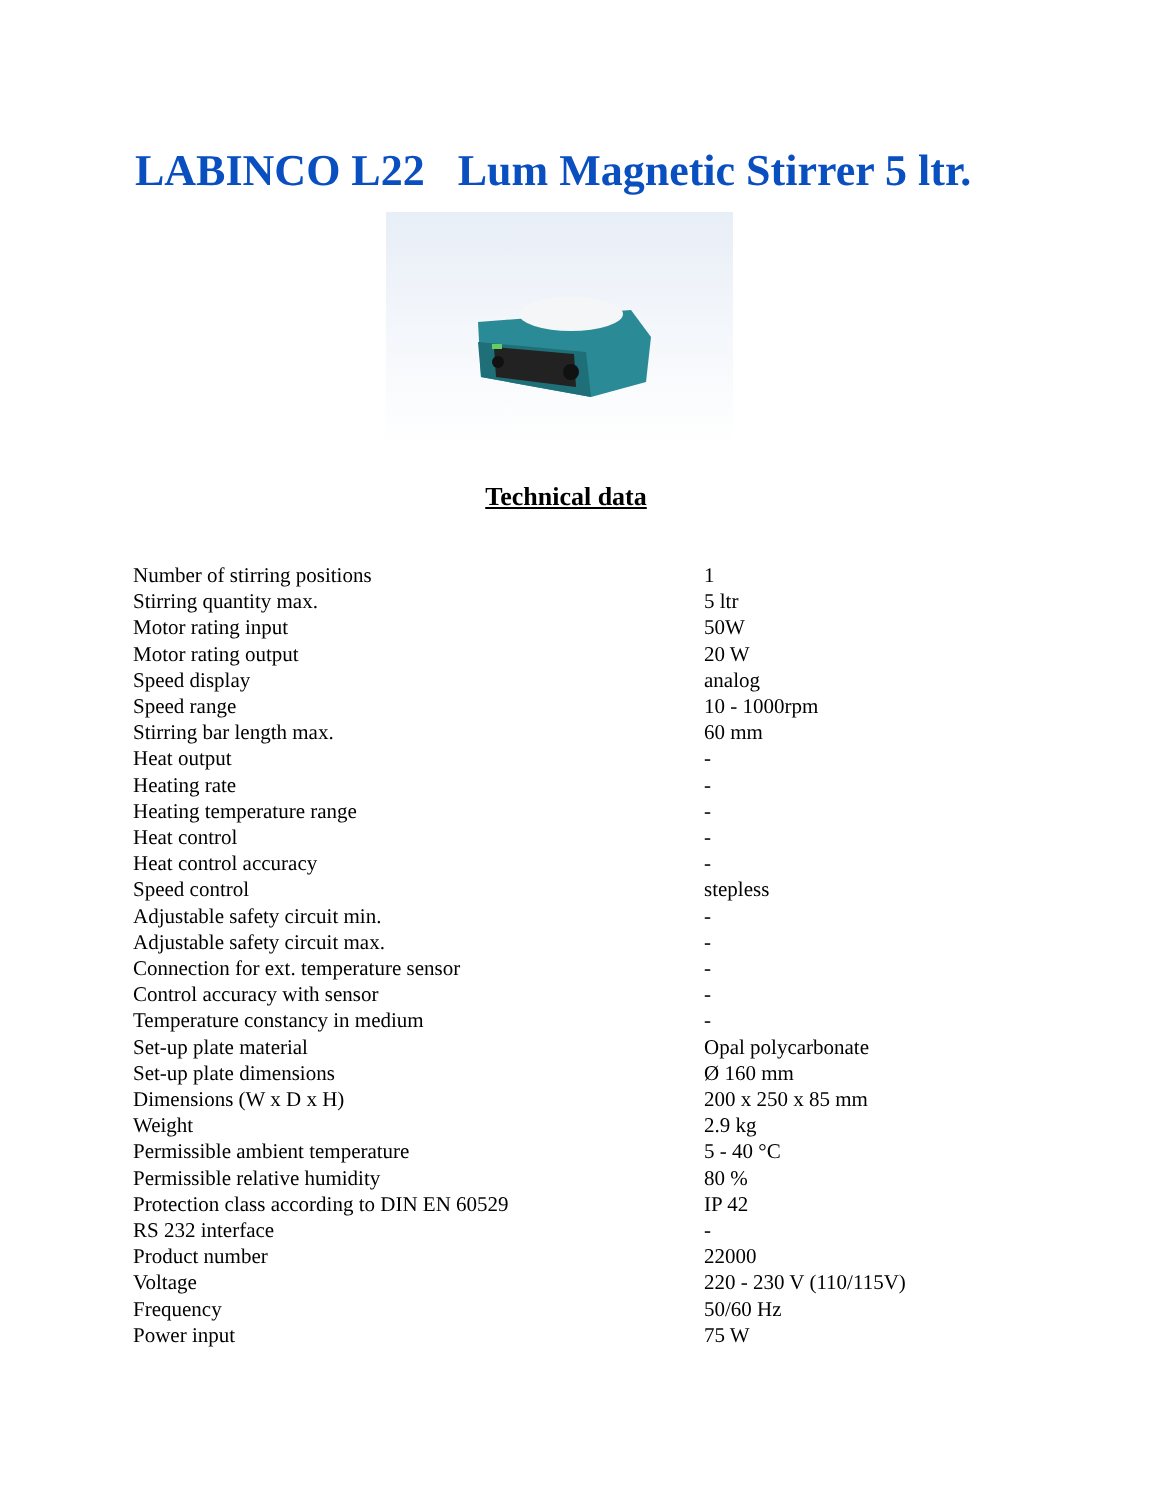LABINCO L22 Lum Magnetic Stirrer 5 ltr.
Technical data
| Number of stirring positions | 1 |
| Stirring quantity max. | 5 ltr |
| Motor rating input | 50W |
| Motor rating output | 20 W |
| Speed display | analog |
| Speed range | 10 - 1000rpm |
| Stirring bar length max. | 60 mm |
| Heat output | - |
| Heating rate | - |
| Heating temperature range | - |
| Heat control | - |
| Heat control accuracy | - |
| Speed control | stepless |
| Adjustable safety circuit min. | - |
| Adjustable safety circuit max. | - |
| Connection for ext. temperature sensor | - |
| Control accuracy with sensor | - |
| Temperature constancy in medium | - |
| Set-up plate material | Opal polycarbonate |
| Set-up plate dimensions | Ø 160 mm |
| Dimensions (W x D x H) | 200 x 250 x 85 mm |
| Weight | 2.9 kg |
| Permissible ambient temperature | 5 - 40 °C |
| Permissible relative humidity | 80 % |
| Protection class according to DIN EN 60529 | IP 42 |
| RS 232 interface | - |
| Product number | 22000 |
| Voltage | 220 - 230 V (110/115V) |
| Frequency | 50/60 Hz |
| Power input | 75 W |